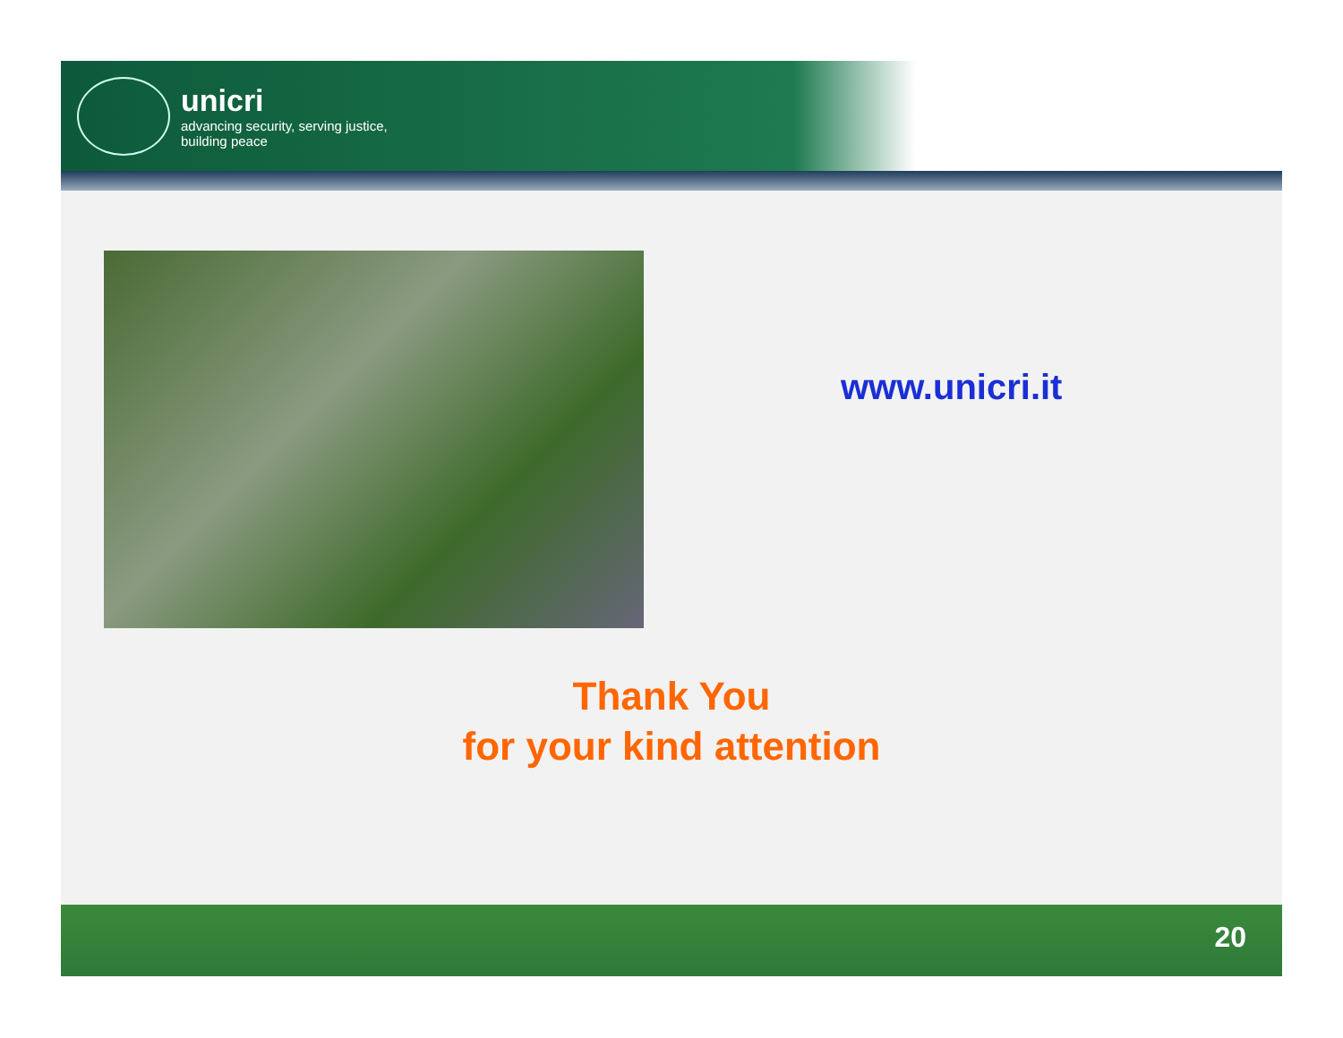unicri
advancing security, serving justice,
building peace
www.unicri.it
Thank You
for your kind attention
20